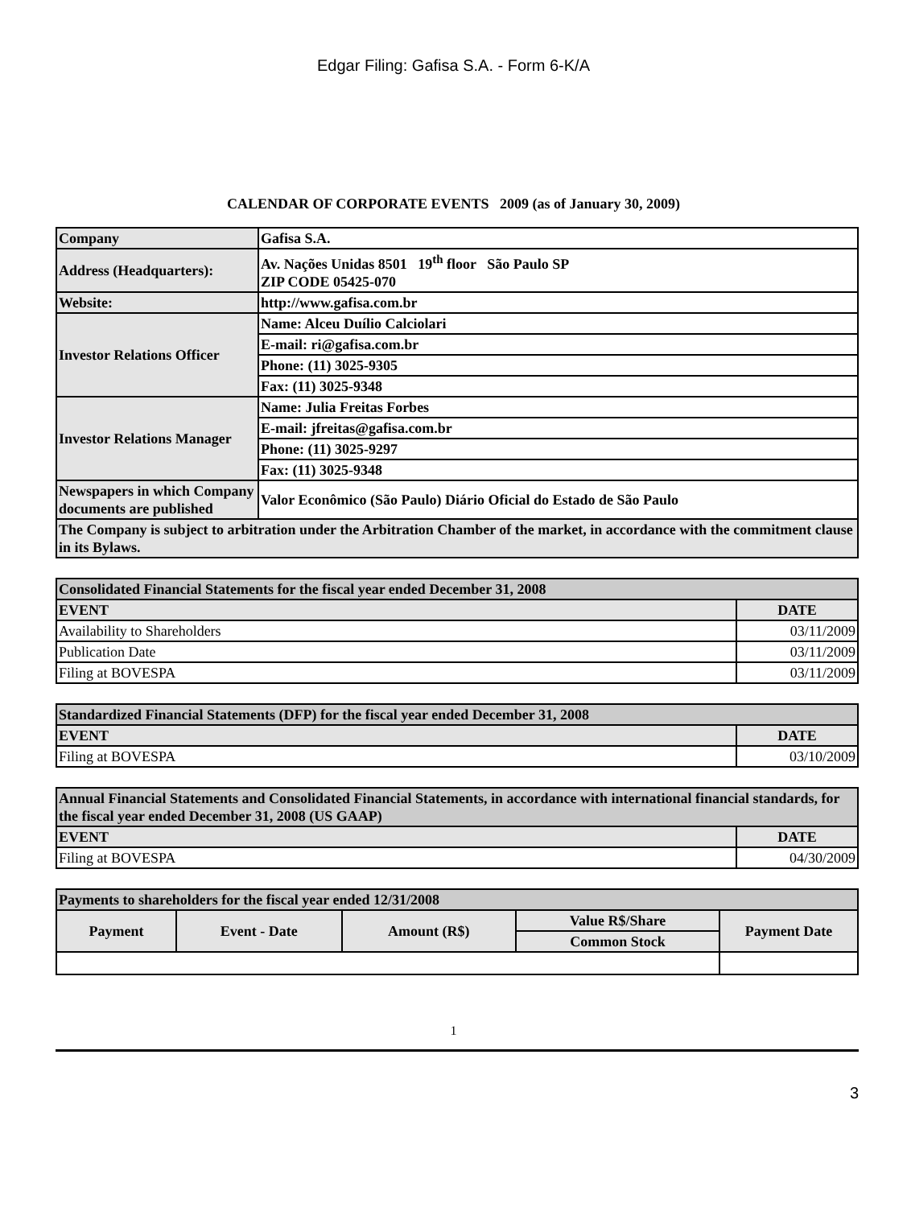Edgar Filing: Gafisa S.A. - Form 6-K/A
CALENDAR OF CORPORATE EVENTS 2009 (as of January 30, 2009)
| Company | Gafisa S.A. |
| Address (Headquarters): | Av. Nações Unidas 8501 19<sup>th</sup> floor São Paulo SP ZIP CODE 05425-070 |
| Website: | http://www.gafisa.com.br |
| Investor Relations Officer | Name: Alceu Duílio Calciolari |
| | E-mail: ri@gafisa.com.br |
| | Phone: (11) 3025-9305 |
| | Fax: (11) 3025-9348 |
| Investor Relations Manager | Name: Julia Freitas Forbes |
| | E-mail: jfreitas@gafisa.com.br |
| | Phone: (11) 3025-9297 |
| | Fax: (11) 3025-9348 |
| Newspapers in which Company documents are published | Valor Econômico (São Paulo) Diário Oficial do Estado de São Paulo |
| The Company is subject to arbitration under the Arbitration Chamber of the market, in accordance with the commitment clause in its Bylaws. | |
| Consolidated Financial Statements for the fiscal year ended December 31, 2008 | |
| --- | --- |
| EVENT | DATE |
| Availability to Shareholders | 03/11/2009 |
| Publication Date | 03/11/2009 |
| Filing at BOVESPA | 03/11/2009 |
| Standardized Financial Statements (DFP) for the fiscal year ended December 31, 2008 | |
| --- | --- |
| EVENT | DATE |
| Filing at BOVESPA | 03/10/2009 |
| Annual Financial Statements and Consolidated Financial Statements, in accordance with international financial standards, for the fiscal year ended December 31, 2008 (US GAAP) | |
| --- | --- |
| EVENT | DATE |
| Filing at BOVESPA | 04/30/2009 |
| Payments to shareholders for the fiscal year ended 12/31/2008 | | | | |
| --- | --- | --- | --- | --- |
| Payment | Event - Date | Amount (R$) | Value R$/Share | Payment Date |
| | | | Common Stock | |
1
3